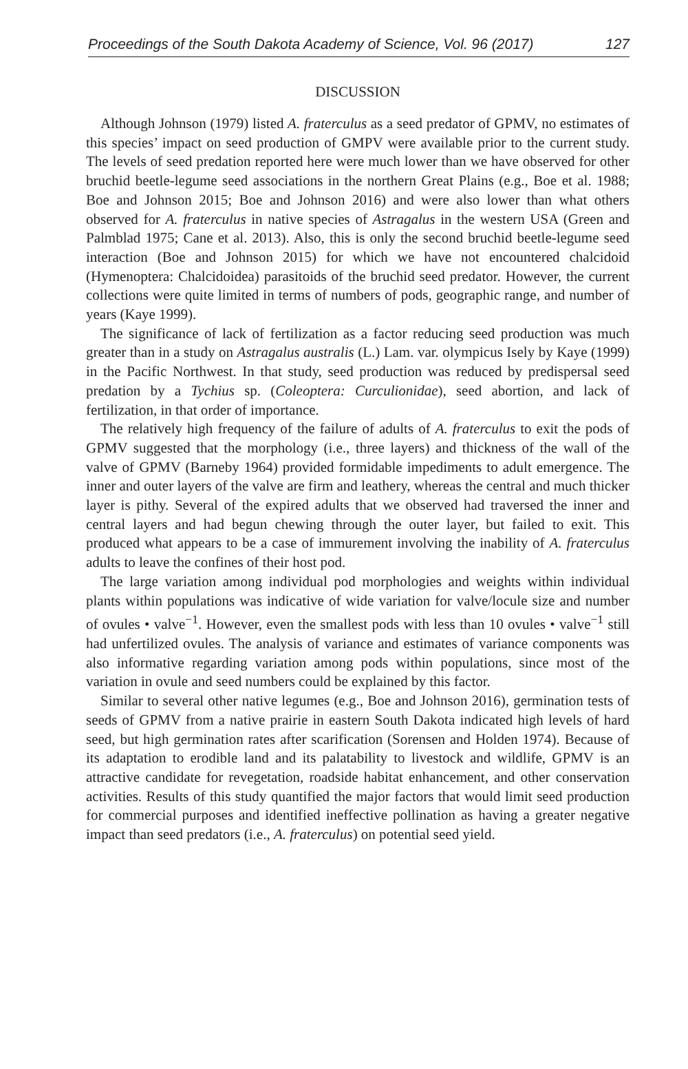Proceedings of the South Dakota Academy of Science, Vol. 96 (2017) 127
DISCUSSION
Although Johnson (1979) listed A. fraterculus as a seed predator of GPMV, no estimates of this species’ impact on seed production of GMPV were available prior to the current study. The levels of seed predation reported here were much lower than we have observed for other bruchid beetle-legume seed associations in the northern Great Plains (e.g., Boe et al. 1988; Boe and Johnson 2015; Boe and Johnson 2016) and were also lower than what others observed for A. fraterculus in native species of Astragalus in the western USA (Green and Palmblad 1975; Cane et al. 2013). Also, this is only the second bruchid beetle-legume seed interaction (Boe and Johnson 2015) for which we have not encountered chalcidoid (Hymenoptera: Chalcidoidea) parasitoids of the bruchid seed predator. However, the current collections were quite limited in terms of numbers of pods, geographic range, and number of years (Kaye 1999).
The significance of lack of fertilization as a factor reducing seed production was much greater than in a study on Astragalus australis (L.) Lam. var. olympicus Isely by Kaye (1999) in the Pacific Northwest. In that study, seed production was reduced by predispersal seed predation by a Tychius sp. (Coleoptera: Curculionidae), seed abortion, and lack of fertilization, in that order of importance.
The relatively high frequency of the failure of adults of A. fraterculus to exit the pods of GPMV suggested that the morphology (i.e., three layers) and thickness of the wall of the valve of GPMV (Barneby 1964) provided formidable impediments to adult emergence. The inner and outer layers of the valve are firm and leathery, whereas the central and much thicker layer is pithy. Several of the expired adults that we observed had traversed the inner and central layers and had begun chewing through the outer layer, but failed to exit. This produced what appears to be a case of immurement involving the inability of A. fraterculus adults to leave the confines of their host pod.
The large variation among individual pod morphologies and weights within individual plants within populations was indicative of wide variation for valve/locule size and number of ovules • valve<sup>−1</sup>. However, even the smallest pods with less than 10 ovules • valve<sup>−1</sup> still had unfertilized ovules. The analysis of variance and estimates of variance components was also informative regarding variation among pods within populations, since most of the variation in ovule and seed numbers could be explained by this factor.
Similar to several other native legumes (e.g., Boe and Johnson 2016), germination tests of seeds of GPMV from a native prairie in eastern South Dakota indicated high levels of hard seed, but high germination rates after scarification (Sorensen and Holden 1974). Because of its adaptation to erodible land and its palatability to livestock and wildlife, GPMV is an attractive candidate for revegetation, roadside habitat enhancement, and other conservation activities. Results of this study quantified the major factors that would limit seed production for commercial purposes and identified ineffective pollination as having a greater negative impact than seed predators (i.e., A. fraterculus) on potential seed yield.